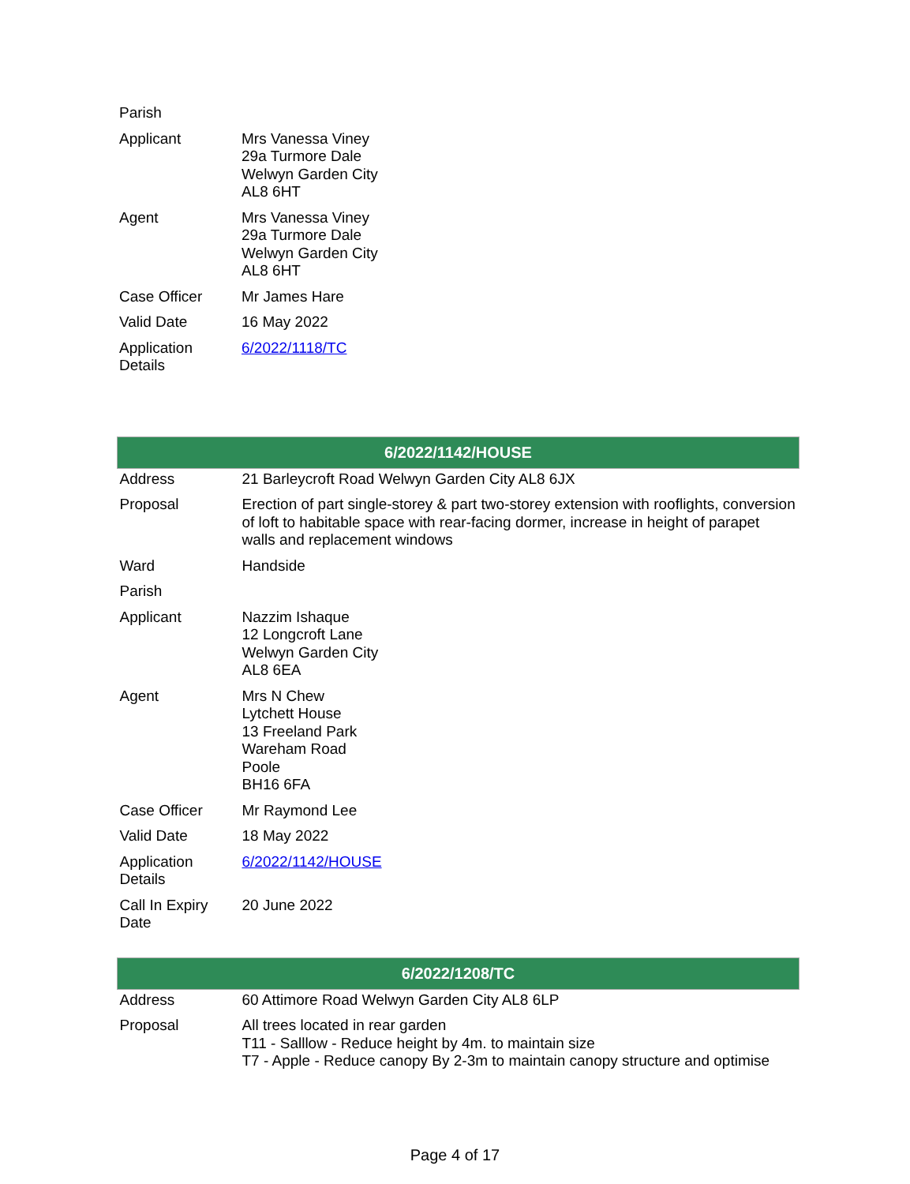| Parish | |
| Applicant | Mrs Vanessa Viney 29a Turmore Dale Welwyn Garden City AL8 6HT |
| Agent | Mrs Vanessa Viney 29a Turmore Dale Welwyn Garden City AL8 6HT |
| Case Officer | Mr James Hare |
| Valid Date | 16 May 2022 |
| Application Details | 6/2022/1118/TC |
| 6/2022/1142/HOUSE | |
| --- | --- |
| Address | 21 Barleycroft Road Welwyn Garden City AL8 6JX |
| Proposal | Erection of part single-storey & part two-storey extension with rooflights, conversion of loft to habitable space with rear-facing dormer, increase in height of parapet walls and replacement windows |
| Ward | Handside |
| Parish | |
| Applicant | Nazzim Ishaque 12 Longcroft Lane Welwyn Garden City AL8 6EA |
| Agent | Mrs N Chew Lytchett House 13 Freeland Park Wareham Road Poole BH16 6FA |
| Case Officer | Mr Raymond Lee |
| Valid Date | 18 May 2022 |
| Application Details | 6/2022/1142/HOUSE |
| Call In Expiry Date | 20 June 2022 |
| 6/2022/1208/TC | |
| --- | --- |
| Address | 60 Attimore Road Welwyn Garden City AL8 6LP |
| Proposal | All trees located in rear garden T11 - Salllow - Reduce height by 4m. to maintain size T7 - Apple - Reduce canopy By 2-3m to maintain canopy structure and optimise |
Page 4 of 17